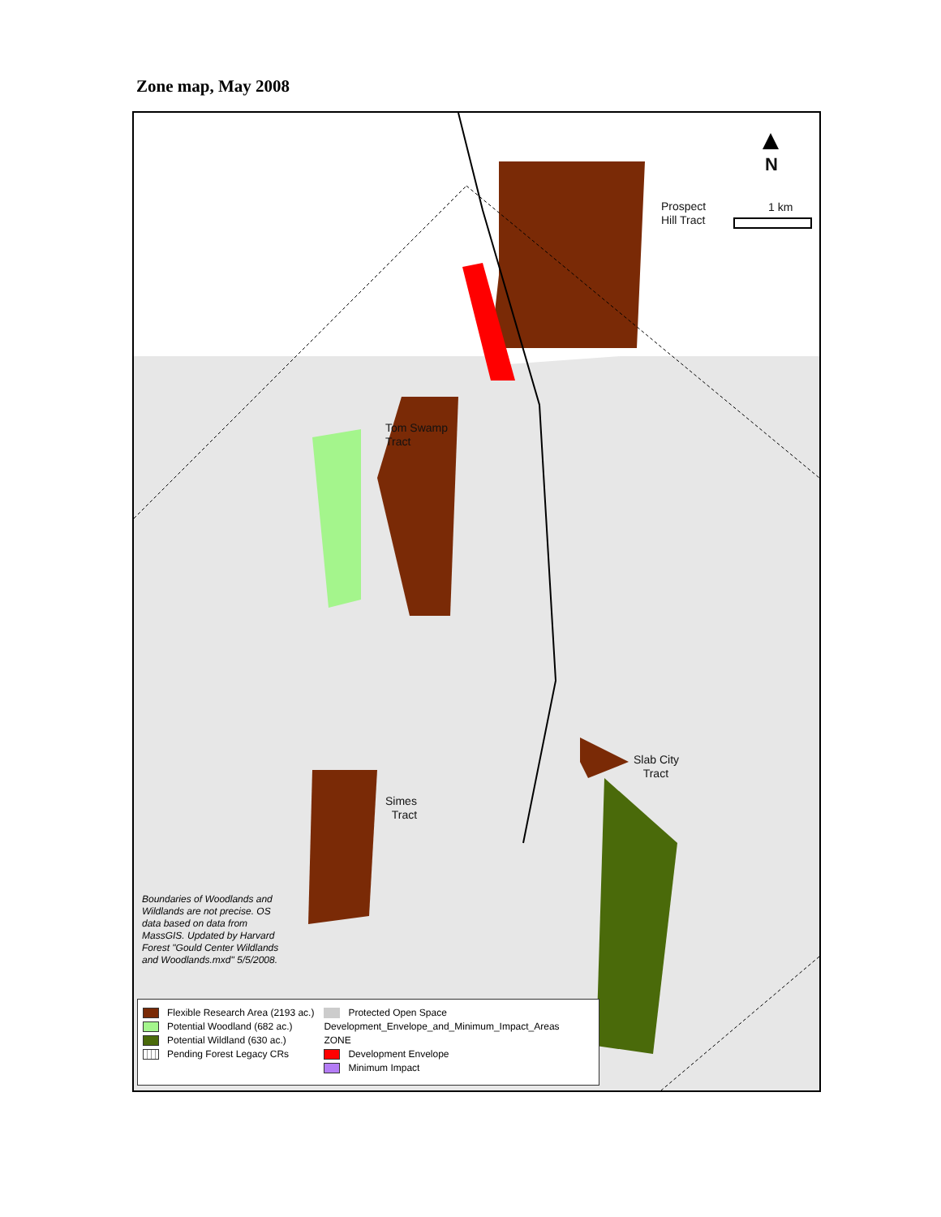Zone map, May 2008
N
1 km
Prospect
Hill Tract
Tom Swamp
Tract
Slab City
Tract
Simes
Tract
Boundaries of Woodlands and
Wildlands are not precise. OS
data based on data from
MassGIS. Updated by Harvard
Forest "Gould Center Wildlands
and Woodlands.mxd" 5/5/2008.
Flexible Research Area (2193 ac.)
Potential Woodland (682 ac.)
Potential Wildland (630 ac.)
Pending Forest Legacy CRs
Protected Open Space
Development_Envelope_and_Minimum_Impact_Areas
ZONE
Development Envelope
Minimum Impact